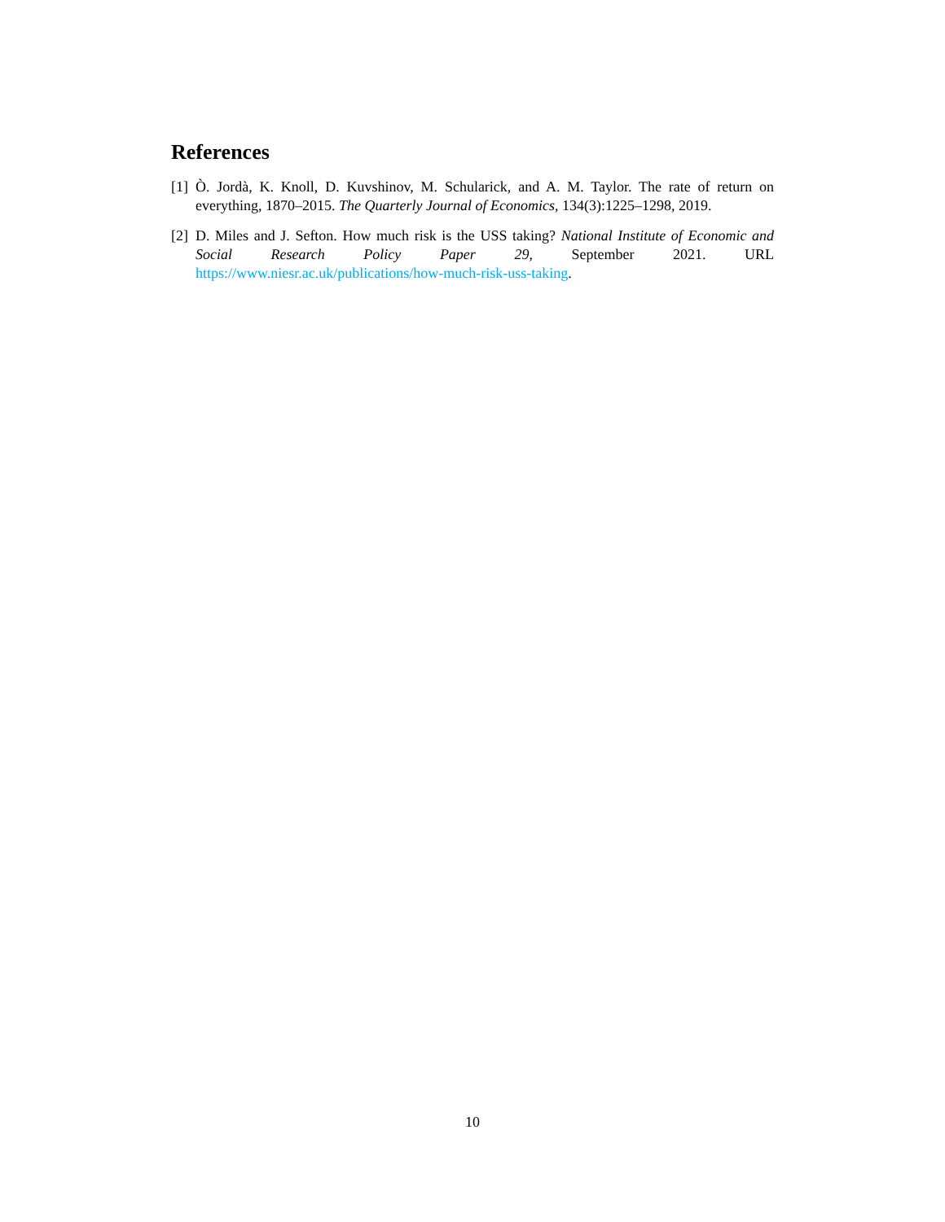References
[1]
Ò. Jordà, K. Knoll, D. Kuvshinov, M. Schularick, and A. M. Taylor. The rate of return on everything, 1870–2015. The Quarterly Journal of Economics, 134(3):1225–1298, 2019.
[2]
D. Miles and J. Sefton. How much risk is the USS taking? National Institute of Economic and Social Research Policy Paper 29, September 2021. URL https://www.niesr.ac.uk/publications/how-much-risk-uss-taking.
10